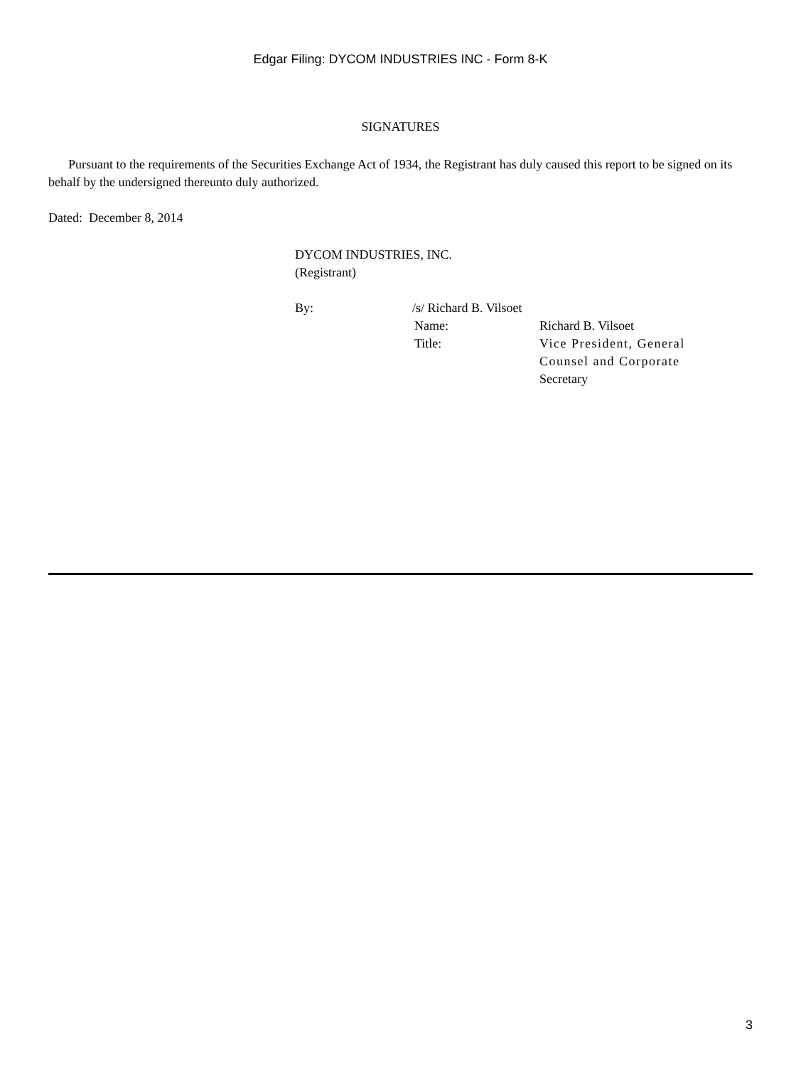Edgar Filing: DYCOM INDUSTRIES INC - Form 8-K
SIGNATURES
Pursuant to the requirements of the Securities Exchange Act of 1934, the Registrant has duly caused this report to be signed on its behalf by the undersigned thereunto duly authorized.
Dated: December 8, 2014
DYCOM INDUSTRIES, INC.
(Registrant)
By: /s/ Richard B. Vilsoet
Name: Richard B. Vilsoet
Title: Vice President, General Counsel and Corporate Secretary
3